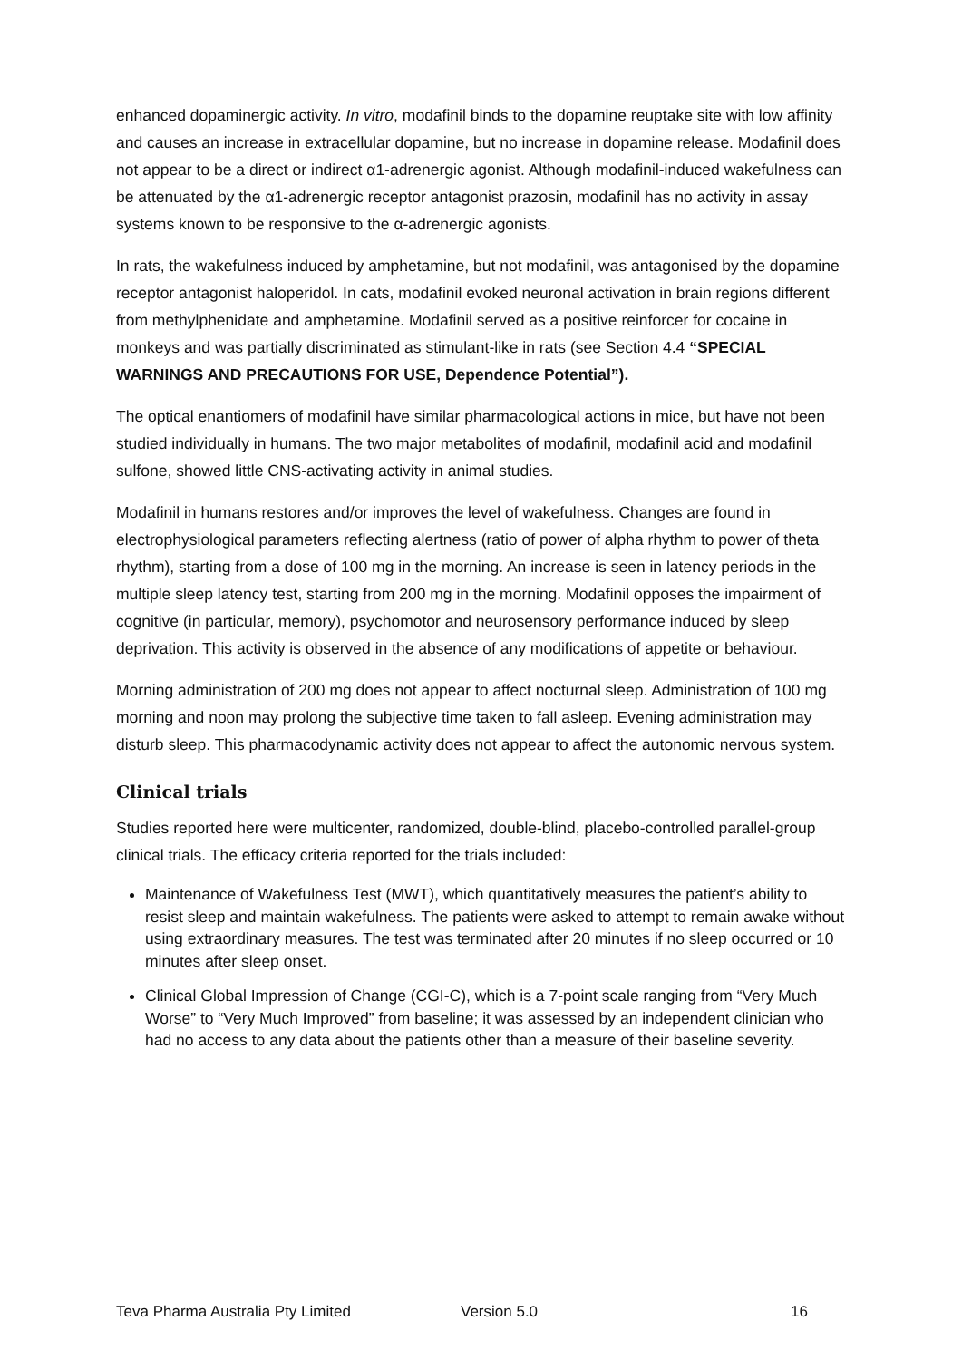enhanced dopaminergic activity. In vitro, modafinil binds to the dopamine reuptake site with low affinity and causes an increase in extracellular dopamine, but no increase in dopamine release. Modafinil does not appear to be a direct or indirect α1-adrenergic agonist. Although modafinil-induced wakefulness can be attenuated by the α1-adrenergic receptor antagonist prazosin, modafinil has no activity in assay systems known to be responsive to the α-adrenergic agonists.
In rats, the wakefulness induced by amphetamine, but not modafinil, was antagonised by the dopamine receptor antagonist haloperidol. In cats, modafinil evoked neuronal activation in brain regions different from methylphenidate and amphetamine. Modafinil served as a positive reinforcer for cocaine in monkeys and was partially discriminated as stimulant-like in rats (see Section 4.4 “SPECIAL WARNINGS AND PRECAUTIONS FOR USE, Dependence Potential”).
The optical enantiomers of modafinil have similar pharmacological actions in mice, but have not been studied individually in humans. The two major metabolites of modafinil, modafinil acid and modafinil sulfone, showed little CNS-activating activity in animal studies.
Modafinil in humans restores and/or improves the level of wakefulness. Changes are found in electrophysiological parameters reflecting alertness (ratio of power of alpha rhythm to power of theta rhythm), starting from a dose of 100 mg in the morning. An increase is seen in latency periods in the multiple sleep latency test, starting from 200 mg in the morning. Modafinil opposes the impairment of cognitive (in particular, memory), psychomotor and neurosensory performance induced by sleep deprivation. This activity is observed in the absence of any modifications of appetite or behaviour.
Morning administration of 200 mg does not appear to affect nocturnal sleep. Administration of 100 mg morning and noon may prolong the subjective time taken to fall asleep. Evening administration may disturb sleep. This pharmacodynamic activity does not appear to affect the autonomic nervous system.
Clinical trials
Studies reported here were multicenter, randomized, double-blind, placebo-controlled parallel-group clinical trials. The efficacy criteria reported for the trials included:
Maintenance of Wakefulness Test (MWT), which quantitatively measures the patient’s ability to resist sleep and maintain wakefulness. The patients were asked to attempt to remain awake without using extraordinary measures. The test was terminated after 20 minutes if no sleep occurred or 10 minutes after sleep onset.
Clinical Global Impression of Change (CGI-C), which is a 7-point scale ranging from “Very Much Worse” to “Very Much Improved” from baseline; it was assessed by an independent clinician who had no access to any data about the patients other than a measure of their baseline severity.
Teva Pharma Australia Pty Limited Version 5.0 16